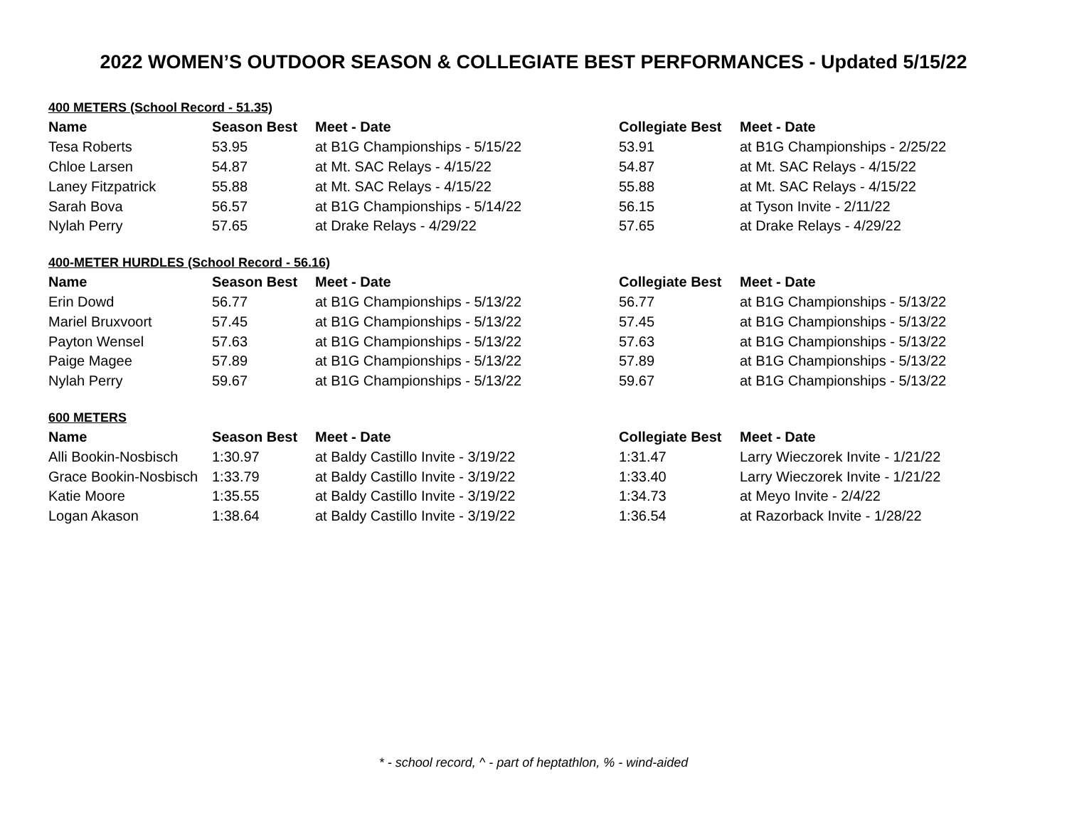2022 WOMEN’S OUTDOOR SEASON & COLLEGIATE BEST PERFORMANCES - Updated 5/15/22
| 400 METERS (School Record - 51.35) | | | | |
| Name | Season Best | Meet - Date | Collegiate Best | Meet - Date |
| Tesa Roberts | 53.95 | at B1G Championships - 5/15/22 | 53.91 | at B1G Championships - 2/25/22 |
| Chloe Larsen | 54.87 | at Mt. SAC Relays - 4/15/22 | 54.87 | at Mt. SAC Relays - 4/15/22 |
| Laney Fitzpatrick | 55.88 | at Mt. SAC Relays - 4/15/22 | 55.88 | at Mt. SAC Relays - 4/15/22 |
| Sarah Bova | 56.57 | at B1G Championships - 5/14/22 | 56.15 | at Tyson Invite - 2/11/22 |
| Nylah Perry | 57.65 | at Drake Relays - 4/29/22 | 57.65 | at Drake Relays - 4/29/22 |
| 400-METER HURDLES (School Record - 56.16) | | | | |
| Name | Season Best | Meet - Date | Collegiate Best | Meet - Date |
| Erin Dowd | 56.77 | at B1G Championships - 5/13/22 | 56.77 | at B1G Championships - 5/13/22 |
| Mariel Bruxvoort | 57.45 | at B1G Championships - 5/13/22 | 57.45 | at B1G Championships - 5/13/22 |
| Payton Wensel | 57.63 | at B1G Championships - 5/13/22 | 57.63 | at B1G Championships - 5/13/22 |
| Paige Magee | 57.89 | at B1G Championships - 5/13/22 | 57.89 | at B1G Championships - 5/13/22 |
| Nylah Perry | 59.67 | at B1G Championships - 5/13/22 | 59.67 | at B1G Championships - 5/13/22 |
| 600 METERS | | | | |
| Name | Season Best | Meet - Date | Collegiate Best | Meet - Date |
| Alli Bookin-Nosbisch | 1:30.97 | at Baldy Castillo Invite - 3/19/22 | 1:31.47 | Larry Wieczorek Invite - 1/21/22 |
| Grace Bookin-Nosbisch | 1:33.79 | at Baldy Castillo Invite - 3/19/22 | 1:33.40 | Larry Wieczorek Invite - 1/21/22 |
| Katie Moore | 1:35.55 | at Baldy Castillo Invite - 3/19/22 | 1:34.73 | at Meyo Invite - 2/4/22 |
| Logan Akason | 1:38.64 | at Baldy Castillo Invite - 3/19/22 | 1:36.54 | at Razorback Invite - 1/28/22 |
* - school record, ^ - part of heptathlon, % - wind-aided